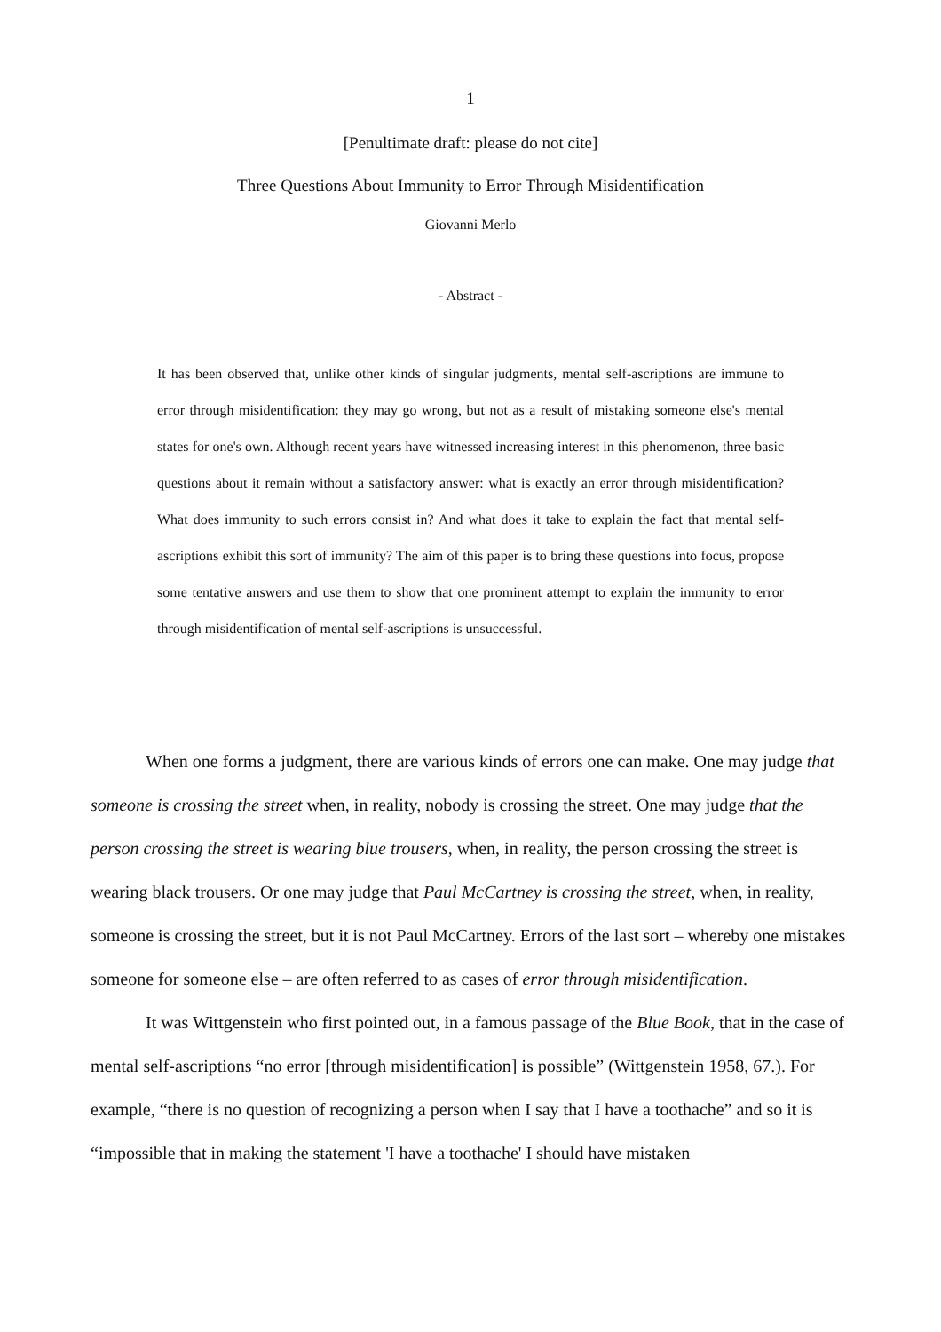1
[Penultimate draft: please do not cite]
Three Questions About Immunity to Error Through Misidentification
Giovanni Merlo
- Abstract -
It has been observed that, unlike other kinds of singular judgments, mental self-ascriptions are immune to error through misidentification: they may go wrong, but not as a result of mistaking someone else's mental states for one's own. Although recent years have witnessed increasing interest in this phenomenon, three basic questions about it remain without a satisfactory answer: what is exactly an error through misidentification? What does immunity to such errors consist in? And what does it take to explain the fact that mental self-ascriptions exhibit this sort of immunity? The aim of this paper is to bring these questions into focus, propose some tentative answers and use them to show that one prominent attempt to explain the immunity to error through misidentification of mental self-ascriptions is unsuccessful.
When one forms a judgment, there are various kinds of errors one can make. One may judge that someone is crossing the street when, in reality, nobody is crossing the street. One may judge that the person crossing the street is wearing blue trousers, when, in reality, the person crossing the street is wearing black trousers. Or one may judge that Paul McCartney is crossing the street, when, in reality, someone is crossing the street, but it is not Paul McCartney. Errors of the last sort – whereby one mistakes someone for someone else – are often referred to as cases of error through misidentification.
It was Wittgenstein who first pointed out, in a famous passage of the Blue Book, that in the case of mental self-ascriptions “no error [through misidentification] is possible” (Wittgenstein 1958, 67.). For example, “there is no question of recognizing a person when I say that I have a toothache” and so it is “impossible that in making the statement 'I have a toothache' I should have mistaken